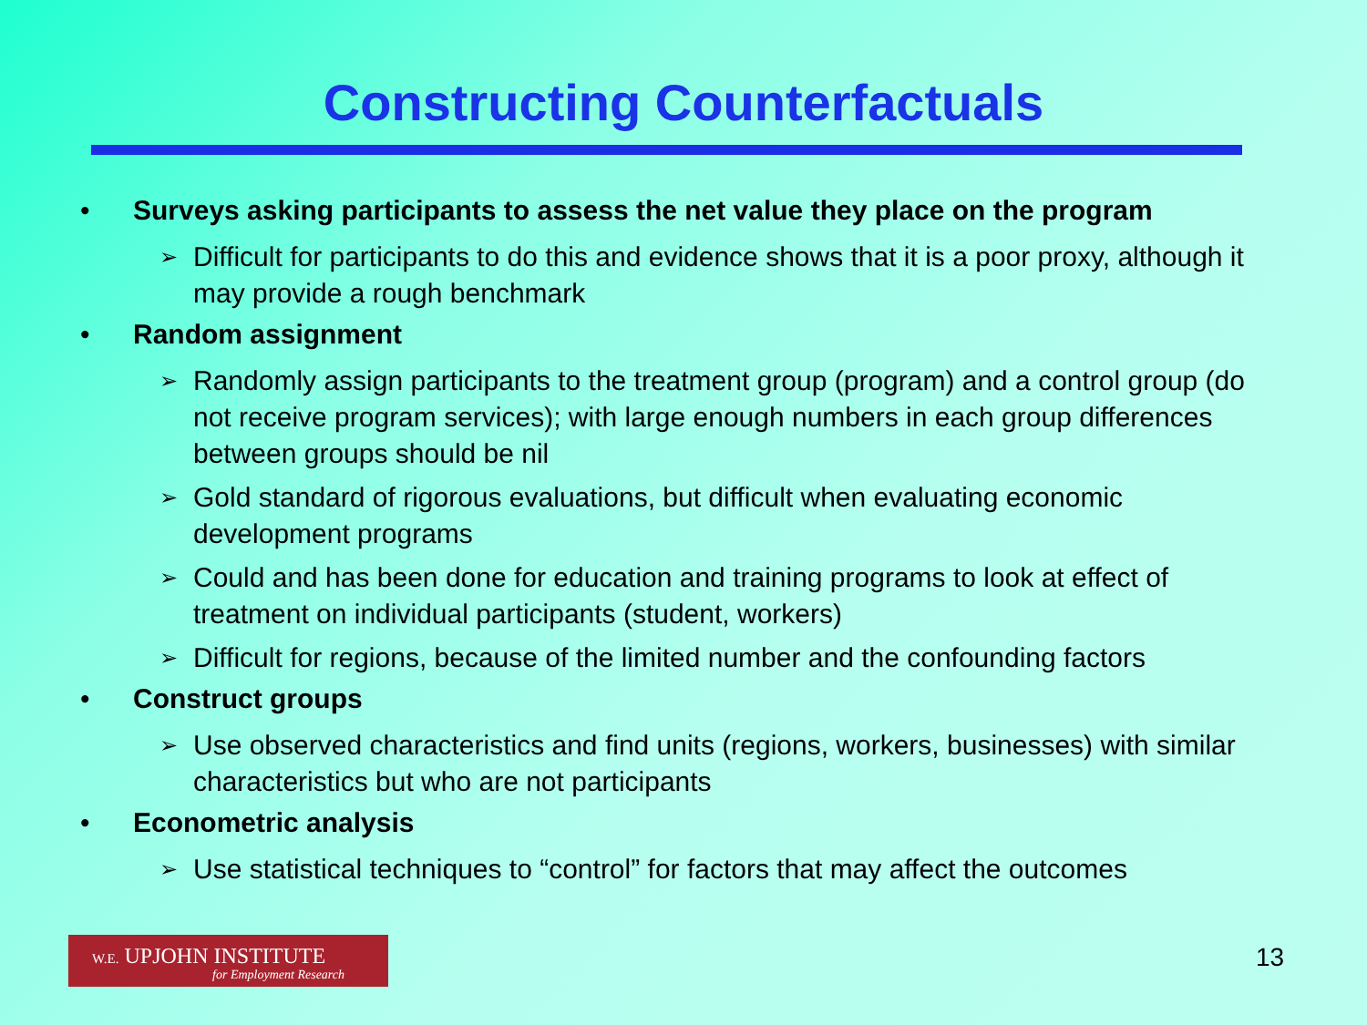Constructing Counterfactuals
• Surveys asking participants to assess the net value they place on the program
➢ Difficult for participants to do this and evidence shows that it is a poor proxy, although it may provide a rough benchmark
• Random assignment
➢ Randomly assign participants to the treatment group (program) and a control group (do not receive program services); with large enough numbers in each group differences between groups should be nil
➢ Gold standard of rigorous evaluations, but difficult when evaluating economic development programs
➢ Could and has been done for education and training programs to look at effect of treatment on individual participants (student, workers)
➢ Difficult for regions, because of the limited number and the confounding factors
• Construct groups
➢ Use observed characteristics and find units (regions, workers, businesses) with similar characteristics but who are not participants
• Econometric analysis
➢ Use statistical techniques to “control” for factors that may affect the outcomes
W.E. UPJOHN INSTITUTE
for Employment Research
13